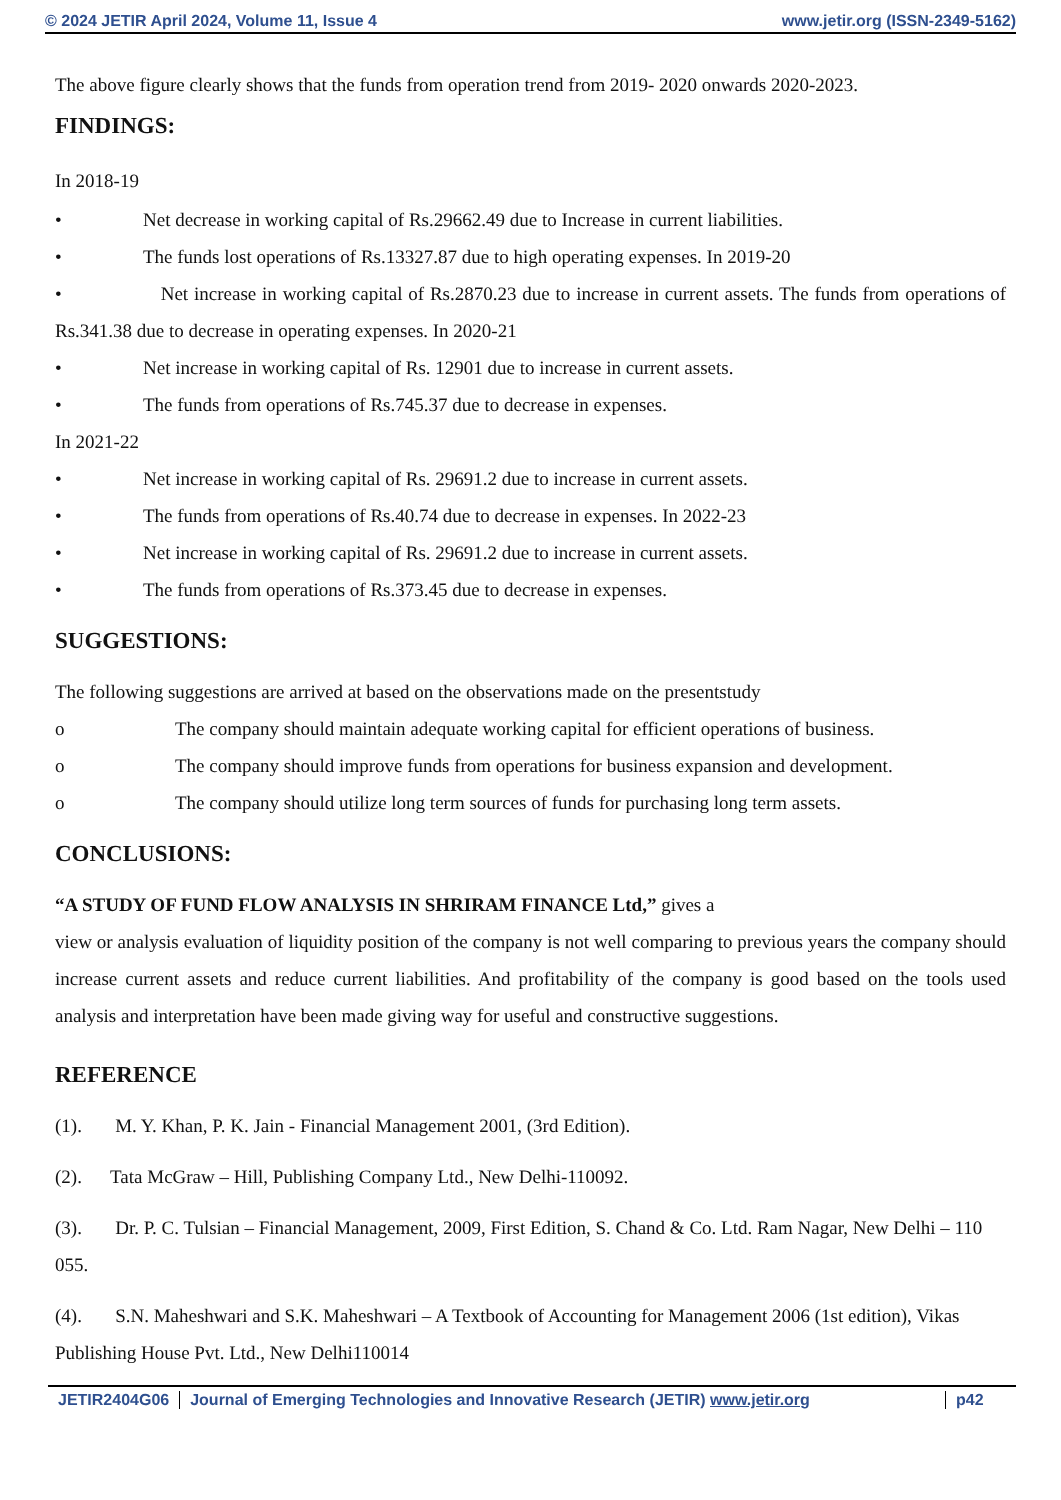© 2024 JETIR April 2024, Volume 11, Issue 4 www.jetir.org (ISSN-2349-5162)
The above figure clearly shows that the funds from operation trend from 2019- 2020 onwards 2020-2023.
FINDINGS:
In 2018-19
• Net decrease in working capital of Rs.29662.49 due to Increase in current liabilities.
• The funds lost operations of Rs.13327.87 due to high operating expenses. In 2019-20
• Net increase in working capital of Rs.2870.23 due to increase in current assets. The funds from operations of Rs.341.38 due to decrease in operating expenses. In 2020-21
• Net increase in working capital of Rs. 12901 due to increase in current assets.
• The funds from operations of Rs.745.37 due to decrease in expenses.
In 2021-22
• Net increase in working capital of Rs. 29691.2 due to increase in current assets.
• The funds from operations of Rs.40.74 due to decrease in expenses. In 2022-23
• Net increase in working capital of Rs. 29691.2 due to increase in current assets.
• The funds from operations of Rs.373.45 due to decrease in expenses.
SUGGESTIONS:
The following suggestions are arrived at based on the observations made on the presentstudy
o The company should maintain adequate working capital for efficient operations of business.
o The company should improve funds from operations for business expansion and development.
o The company should utilize long term sources of funds for purchasing long term assets.
CONCLUSIONS:
“A STUDY OF FUND FLOW ANALYSIS IN SHRIRAM FINANCE Ltd,” gives a
view or analysis evaluation of liquidity position of the company is not well comparing to previous years the company should increase current assets and reduce current liabilities. And profitability of the company is good based on the tools used analysis and interpretation have been made giving way for useful and constructive suggestions.
REFERENCE
(1). M. Y. Khan, P. K. Jain - Financial Management 2001, (3rd Edition).
(2). Tata McGraw – Hill, Publishing Company Ltd., New Delhi-110092.
(3). Dr. P. C. Tulsian – Financial Management, 2009, First Edition, S. Chand & Co. Ltd. Ram Nagar, New Delhi – 110 055.
(4). S.N. Maheshwari and S.K. Maheshwari – A Textbook of Accounting for Management 2006 (1st edition), Vikas Publishing House Pvt. Ltd., New Delhi110014
JETIR2404G06 Journal of Emerging Technologies and Innovative Research (JETIR) www.jetir.org
p42